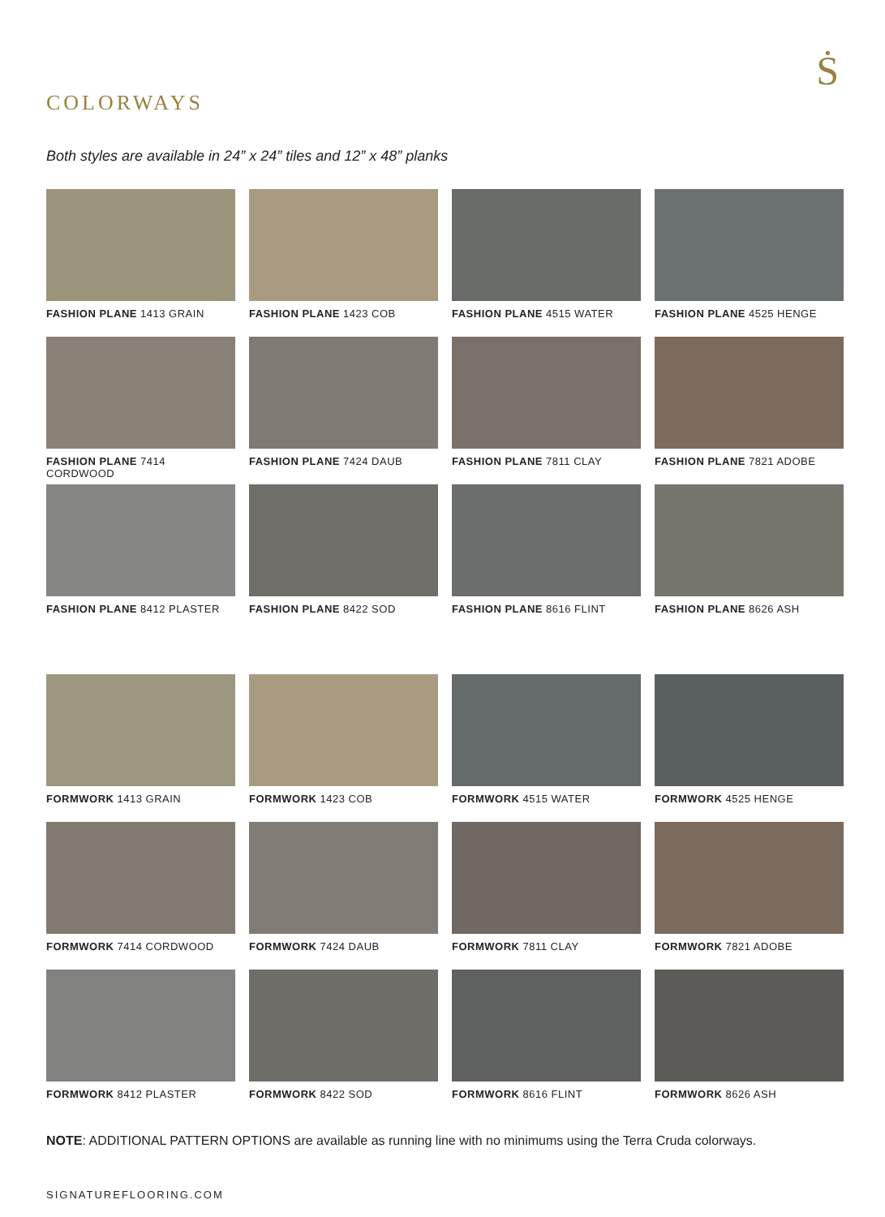Ṡ
COLORWAYS
Both styles are available in 24” x 24” tiles and 12” x 48” planks
FASHION PLANE 1413 GRAIN
FASHION PLANE 1423 COB
FASHION PLANE 4515 WATER
FASHION PLANE 4525 HENGE
FASHION PLANE 7414 CORDWOOD
FASHION PLANE 7424 DAUB
FASHION PLANE 7811 CLAY
FASHION PLANE 7821 ADOBE
FASHION PLANE 8412 PLASTER
FASHION PLANE 8422 SOD
FASHION PLANE 8616 FLINT
FASHION PLANE 8626 ASH
FORMWORK 1413 GRAIN
FORMWORK 1423 COB
FORMWORK 4515 WATER
FORMWORK 4525 HENGE
FORMWORK 7414 CORDWOOD
FORMWORK 7424 DAUB
FORMWORK 7811 CLAY
FORMWORK 7821 ADOBE
FORMWORK 8412 PLASTER
FORMWORK 8422 SOD
FORMWORK 8616 FLINT
FORMWORK 8626 ASH
NOTE: ADDITIONAL PATTERN OPTIONS are available as running line with no minimums using the Terra Cruda colorways.
SIGNATUREFLOORING.COM